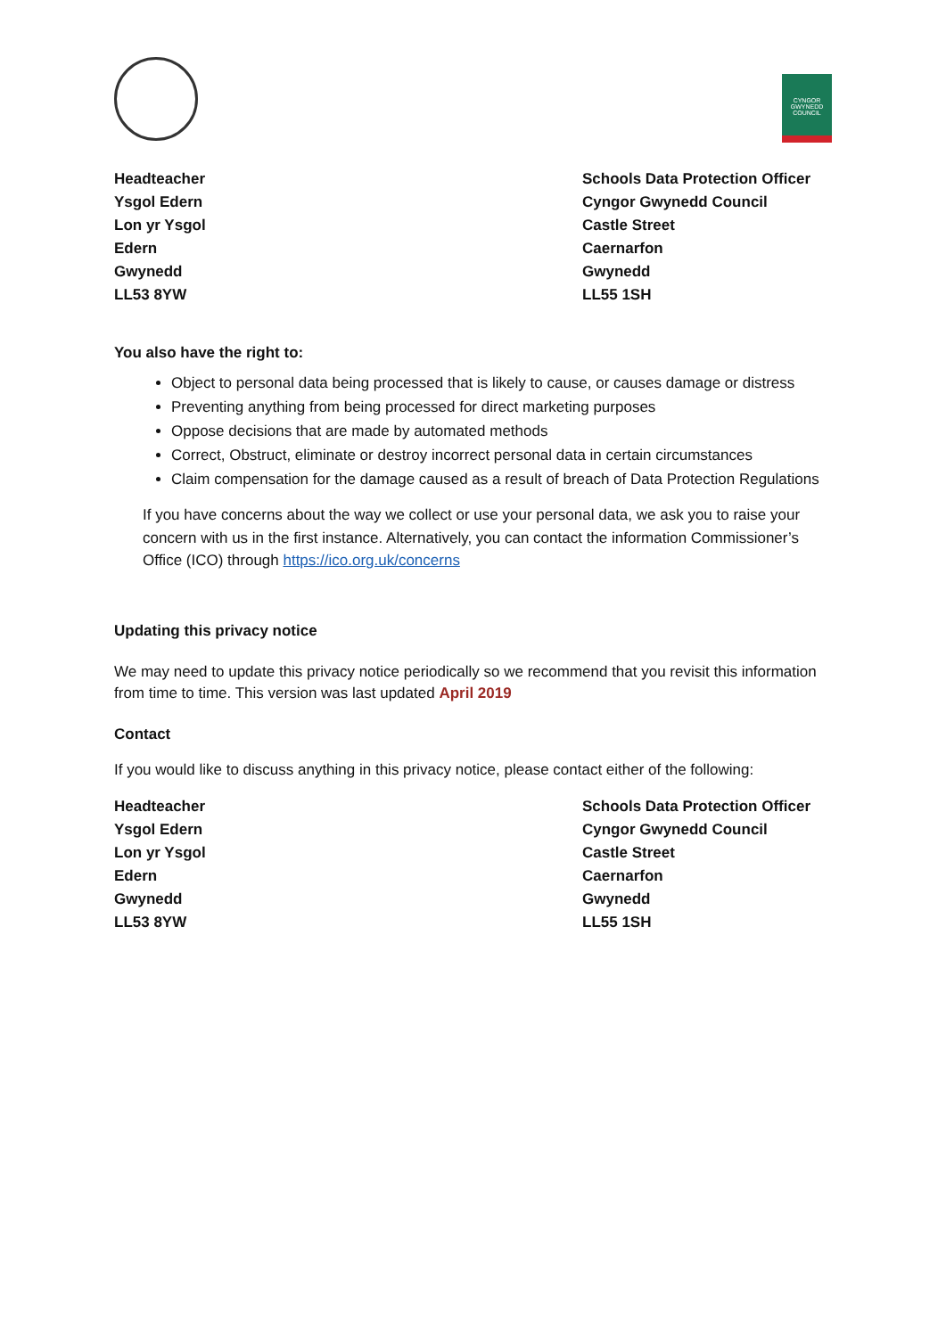CYNGOR GWYNEDD COUNCIL
Headteacher
Ysgol Edern
Lon yr Ysgol
Edern
Gwynedd
LL53 8YW
Schools Data Protection Officer
Cyngor Gwynedd Council
Castle Street
Caernarfon
Gwynedd
LL55 1SH
You also have the right to:
Object to personal data being processed that is likely to cause, or causes damage or distress
Preventing anything from being processed for direct marketing purposes
Oppose decisions that are made by automated methods
Correct, Obstruct, eliminate or destroy incorrect personal data in certain circumstances
Claim compensation for the damage caused as a result of breach of Data Protection Regulations
If you have concerns about the way we collect or use your personal data, we ask you to raise your concern with us in the first instance. Alternatively, you can contact the information Commissioner’s Office (ICO) through https://ico.org.uk/concerns
Updating this privacy notice
We may need to update this privacy notice periodically so we recommend that you revisit this information from time to time. This version was last updated April 2019
Contact
If you would like to discuss anything in this privacy notice, please contact either of the following:
Headteacher
Ysgol Edern
Lon yr Ysgol
Edern
Gwynedd
LL53 8YW
Schools Data Protection Officer
Cyngor Gwynedd Council
Castle Street
Caernarfon
Gwynedd
LL55 1SH